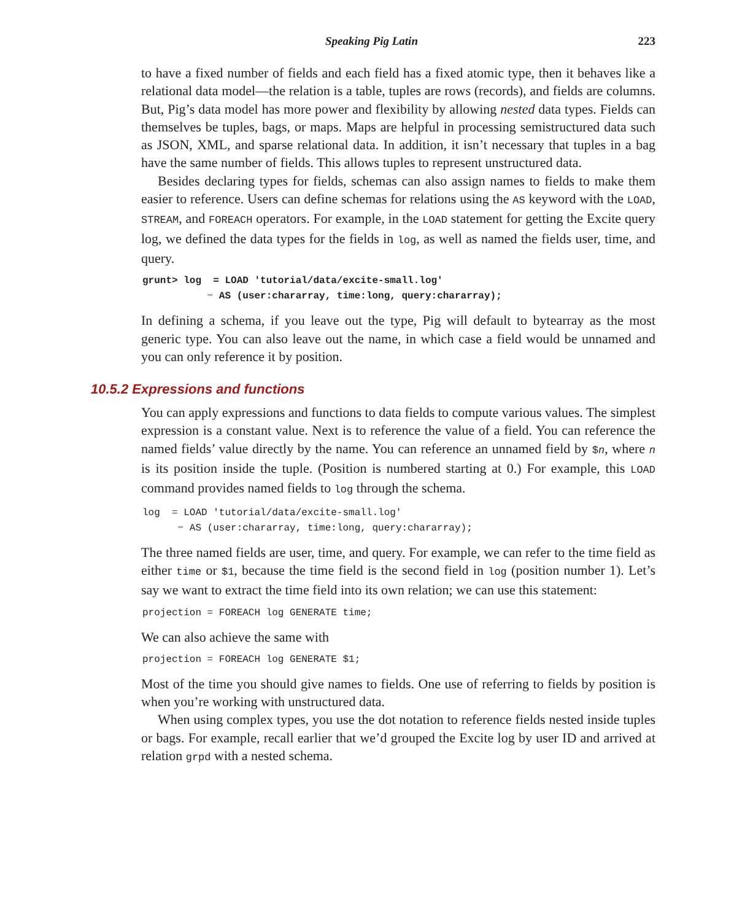Speaking Pig Latin 223
to have a fixed number of fields and each field has a fixed atomic type, then it behaves like a relational data model—the relation is a table, tuples are rows (records), and fields are columns. But, Pig’s data model has more power and flexibility by allowing nested data types. Fields can themselves be tuples, bags, or maps. Maps are helpful in processing semistructured data such as JSON, XML, and sparse relational data. In addition, it isn’t necessary that tuples in a bag have the same number of fields. This allows tuples to represent unstructured data.
Besides declaring types for fields, schemas can also assign names to fields to make them easier to reference. Users can define schemas for relations using the AS keyword with the LOAD, STREAM, and FOREACH operators. For example, in the LOAD statement for getting the Excite query log, we defined the data types for the fields in log, as well as named the fields user, time, and query.
grunt> log  = LOAD 'tutorial/data/excite-small.log'
           ➥ AS (user:chararray, time:long, query:chararray);
In defining a schema, if you leave out the type, Pig will default to bytearray as the most generic type. You can also leave out the name, in which case a field would be unnamed and you can only reference it by position.
10.5.2 Expressions and functions
You can apply expressions and functions to data fields to compute various values. The simplest expression is a constant value. Next is to reference the value of a field. You can reference the named fields’ value directly by the name. You can reference an unnamed field by $n, where n is its position inside the tuple. (Position is numbered starting at 0.) For example, this LOAD command provides named fields to log through the schema.
log  = LOAD 'tutorial/data/excite-small.log'
      ➥ AS (user:chararray, time:long, query:chararray);
The three named fields are user, time, and query. For example, we can refer to the time field as either time or $1, because the time field is the second field in log (position number 1). Let’s say we want to extract the time field into its own relation; we can use this statement:
projection = FOREACH log GENERATE time;
We can also achieve the same with
projection = FOREACH log GENERATE $1;
Most of the time you should give names to fields. One use of referring to fields by position is when you’re working with unstructured data.
When using complex types, you use the dot notation to reference fields nested inside tuples or bags. For example, recall earlier that we’d grouped the Excite log by user ID and arrived at relation grpd with a nested schema.